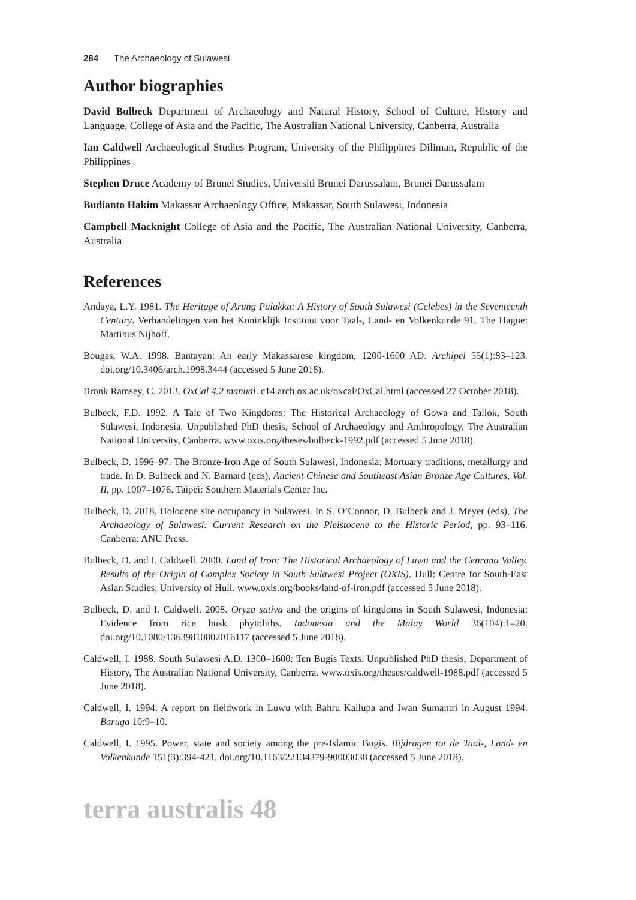284 The Archaeology of Sulawesi
Author biographies
David Bulbeck Department of Archaeology and Natural History, School of Culture, History and Language, College of Asia and the Pacific, The Australian National University, Canberra, Australia
Ian Caldwell Archaeological Studies Program, University of the Philippines Diliman, Republic of the Philippines
Stephen Druce Academy of Brunei Studies, Universiti Brunei Darussalam, Brunei Darussalam
Budianto Hakim Makassar Archaeology Office, Makassar, South Sulawesi, Indonesia
Campbell Macknight College of Asia and the Pacific, The Australian National University, Canberra, Australia
References
Andaya, L.Y. 1981. The Heritage of Arung Palakka: A History of South Sulawesi (Celebes) in the Seventeenth Century. Verhandelingen van het Koninklijk Instituut voor Taal-, Land- en Volkenkunde 91. The Hague: Martinus Nijhoff.
Bougas, W.A. 1998. Bantayan: An early Makassarese kingdom, 1200-1600 AD. Archipel 55(1):83–123. doi.org/10.3406/arch.1998.3444 (accessed 5 June 2018).
Bronk Ramsey, C. 2013. OxCal 4.2 manual. c14.arch.ox.ac.uk/oxcal/OxCal.html (accessed 27 October 2018).
Bulbeck, F.D. 1992. A Tale of Two Kingdoms: The Historical Archaeology of Gowa and Tallok, South Sulawesi, Indonesia. Unpublished PhD thesis, School of Archaeology and Anthropology, The Australian National University, Canberra. www.oxis.org/theses/bulbeck-1992.pdf (accessed 5 June 2018).
Bulbeck, D. 1996–97. The Bronze-Iron Age of South Sulawesi, Indonesia: Mortuary traditions, metallurgy and trade. In D. Bulbeck and N. Barnard (eds), Ancient Chinese and Southeast Asian Bronze Age Cultures, Vol. II, pp. 1007–1076. Taipei: Southern Materials Center Inc.
Bulbeck, D. 2018. Holocene site occupancy in Sulawesi. In S. O’Connor, D. Bulbeck and J. Meyer (eds), The Archaeology of Sulawesi: Current Research on the Pleistocene to the Historic Period, pp. 93–116. Canberra: ANU Press.
Bulbeck, D. and I. Caldwell. 2000. Land of Iron: The Historical Archaeology of Luwu and the Cenrana Valley. Results of the Origin of Complex Society in South Sulawesi Project (OXIS). Hull: Centre for South-East Asian Studies, University of Hull. www.oxis.org/books/land-of-iron.pdf (accessed 5 June 2018).
Bulbeck, D. and I. Caldwell. 2008. Oryza sativa and the origins of kingdoms in South Sulawesi, Indonesia: Evidence from rice husk phytoliths. Indonesia and the Malay World 36(104):1–20. doi.org/10.1080/13639810802016117 (accessed 5 June 2018).
Caldwell, I. 1988. South Sulawesi A.D. 1300–1600: Ten Bugis Texts. Unpublished PhD thesis, Department of History, The Australian National University, Canberra. www.oxis.org/theses/caldwell-1988.pdf (accessed 5 June 2018).
Caldwell, I. 1994. A report on fieldwork in Luwu with Bahru Kallupa and Iwan Sumantri in August 1994. Baruga 10:9–10.
Caldwell, I. 1995. Power, state and society among the pre-Islamic Bugis. Bijdragen tot de Taal-, Land- en Volkenkunde 151(3):394-421. doi.org/10.1163/22134379-90003038 (accessed 5 June 2018).
terra australis 48